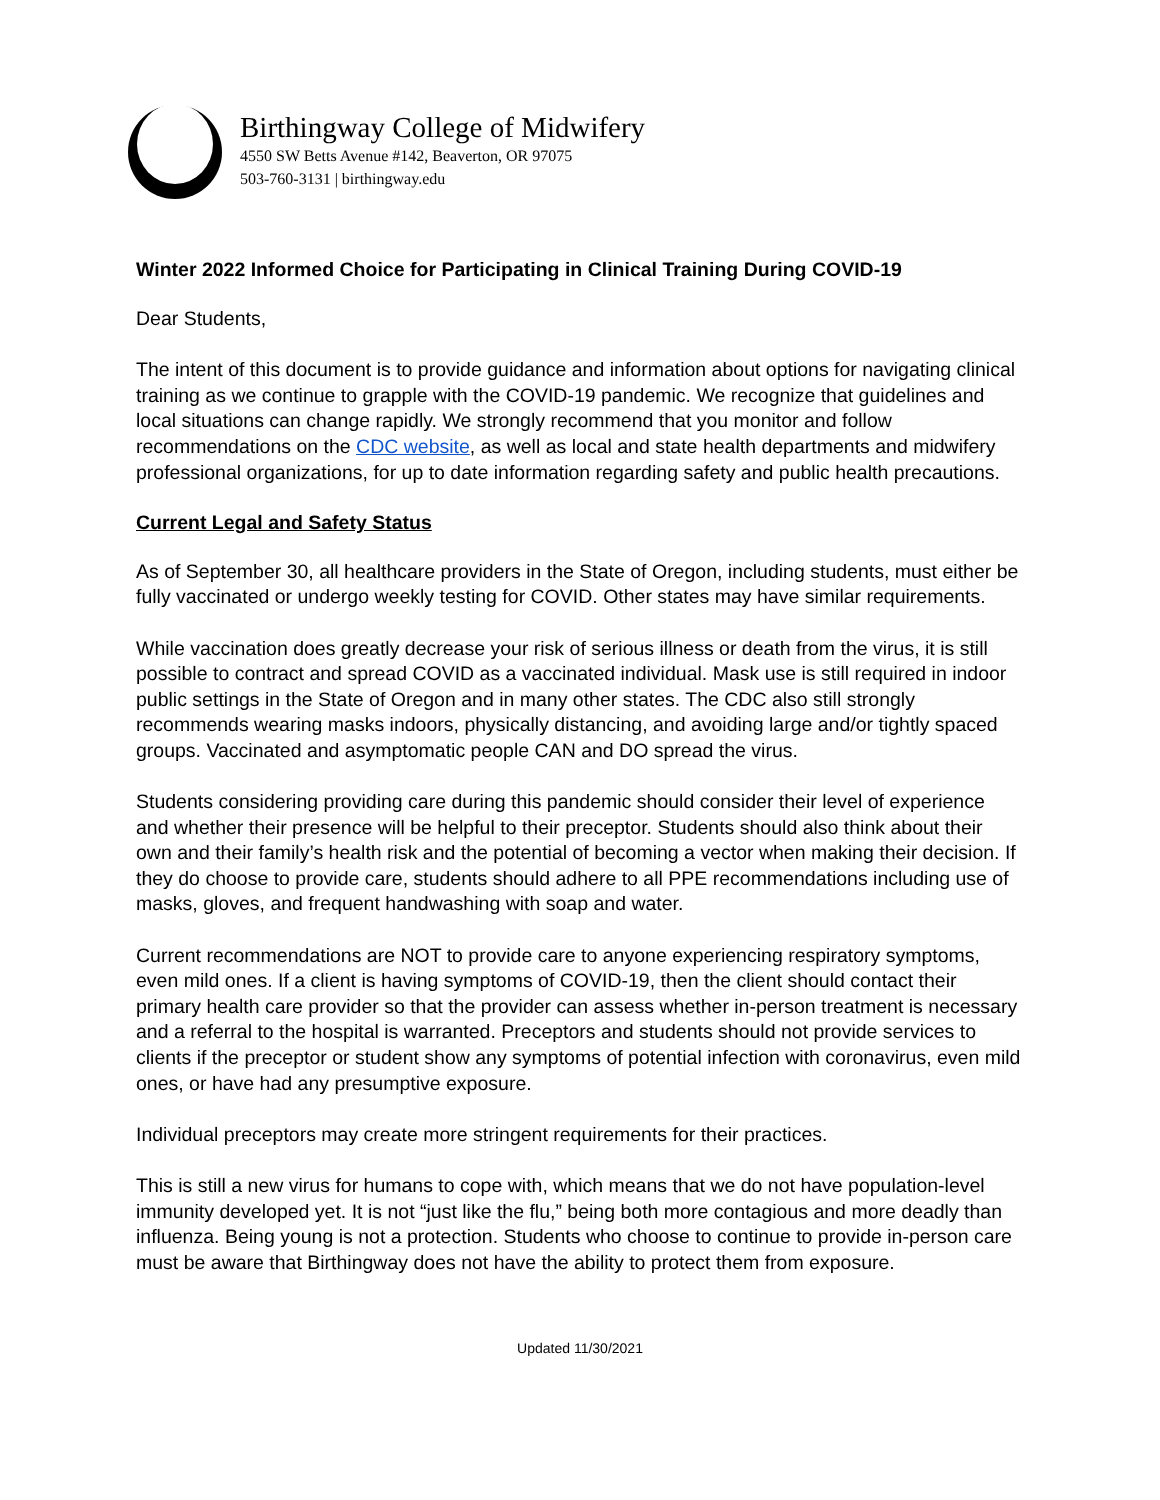Birthingway College of Midwifery
4550 SW Betts Avenue #142, Beaverton, OR 97075
503-760-3131 | birthingway.edu
Winter 2022 Informed Choice for Participating in Clinical Training During COVID-19
Dear Students,
The intent of this document is to provide guidance and information about options for navigating clinical training as we continue to grapple with the COVID-19 pandemic. We recognize that guidelines and local situations can change rapidly. We strongly recommend that you monitor and follow recommendations on the CDC website, as well as local and state health departments and midwifery professional organizations, for up to date information regarding safety and public health precautions.
Current Legal and Safety Status
As of September 30, all healthcare providers in the State of Oregon, including students, must either be fully vaccinated or undergo weekly testing for COVID. Other states may have similar requirements.
While vaccination does greatly decrease your risk of serious illness or death from the virus, it is still possible to contract and spread COVID as a vaccinated individual. Mask use is still required in indoor public settings in the State of Oregon and in many other states. The CDC also still strongly recommends wearing masks indoors, physically distancing, and avoiding large and/or tightly spaced groups. Vaccinated and asymptomatic people CAN and DO spread the virus.
Students considering providing care during this pandemic should consider their level of experience and whether their presence will be helpful to their preceptor. Students should also think about their own and their family’s health risk and the potential of becoming a vector when making their decision. If they do choose to provide care, students should adhere to all PPE recommendations including use of masks, gloves, and frequent handwashing with soap and water.
Current recommendations are NOT to provide care to anyone experiencing respiratory symptoms, even mild ones. If a client is having symptoms of COVID-19, then the client should contact their primary health care provider so that the provider can assess whether in-person treatment is necessary and a referral to the hospital is warranted. Preceptors and students should not provide services to clients if the preceptor or student show any symptoms of potential infection with coronavirus, even mild ones, or have had any presumptive exposure.
Individual preceptors may create more stringent requirements for their practices.
This is still a new virus for humans to cope with, which means that we do not have population-level immunity developed yet. It is not “just like the flu,” being both more contagious and more deadly than influenza. Being young is not a protection. Students who choose to continue to provide in-person care must be aware that Birthingway does not have the ability to protect them from exposure.
Updated 11/30/2021